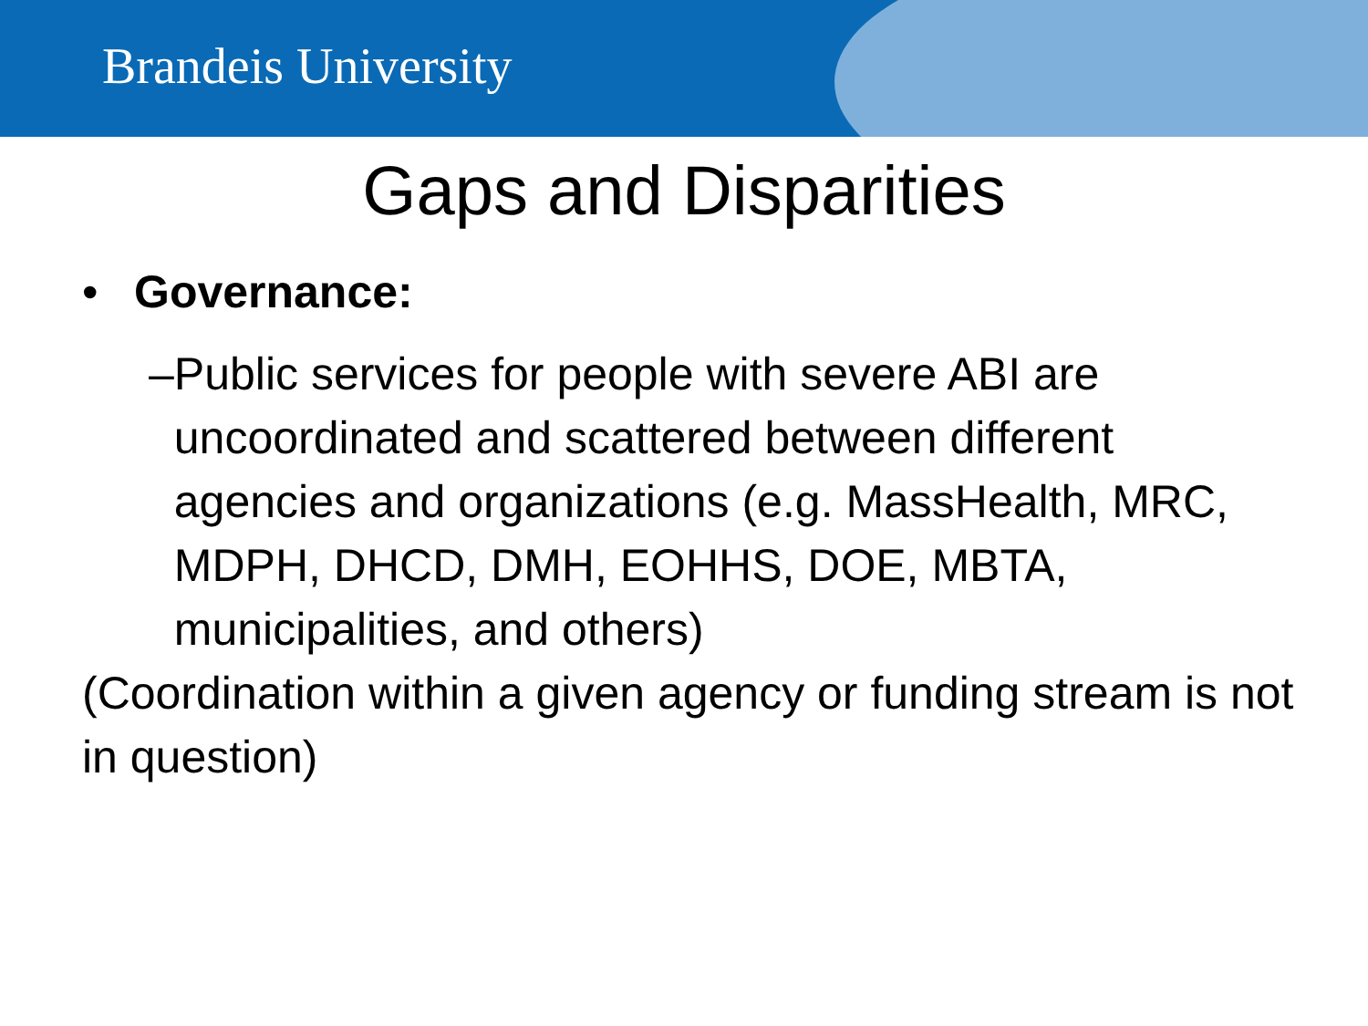Brandeis University
Gaps and Disparities
• Governance:
– Public services for people with severe ABI are uncoordinated and scattered between different agencies and organizations (e.g. MassHealth, MRC, MDPH, DHCD, DMH, EOHHS, DOE, MBTA, municipalities, and others)
(Coordination within a given agency or funding stream is not in question)